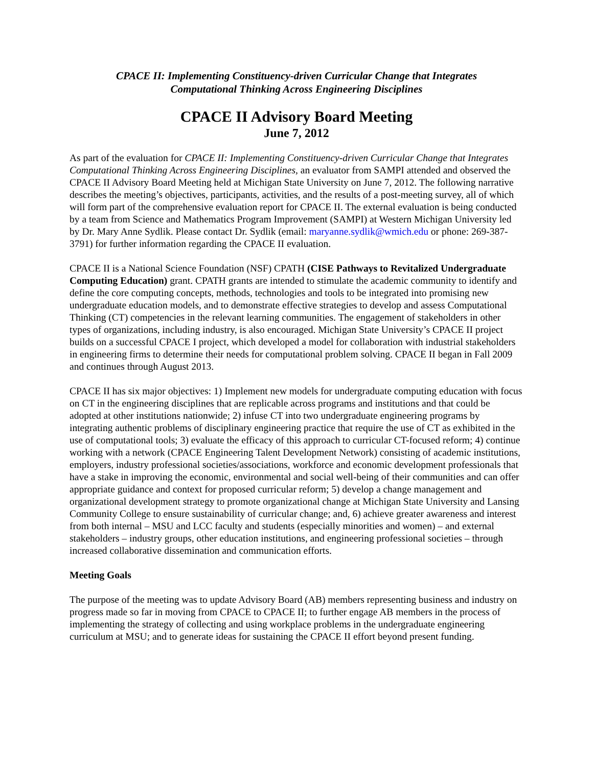CPACE II: Implementing Constituency-driven Curricular Change that Integrates
Computational Thinking Across Engineering Disciplines
CPACE II Advisory Board Meeting
June 7, 2012
As part of the evaluation for CPACE II: Implementing Constituency-driven Curricular Change that Integrates Computational Thinking Across Engineering Disciplines, an evaluator from SAMPI attended and observed the CPACE II Advisory Board Meeting held at Michigan State University on June 7, 2012. The following narrative describes the meeting’s objectives, participants, activities, and the results of a post-meeting survey, all of which will form part of the comprehensive evaluation report for CPACE II. The external evaluation is being conducted by a team from Science and Mathematics Program Improvement (SAMPI) at Western Michigan University led by Dr. Mary Anne Sydlik. Please contact Dr. Sydlik (email: maryanne.sydlik@wmich.edu or phone: 269-387-3791) for further information regarding the CPACE II evaluation.
CPACE II is a National Science Foundation (NSF) CPATH (CISE Pathways to Revitalized Undergraduate Computing Education) grant. CPATH grants are intended to stimulate the academic community to identify and define the core computing concepts, methods, technologies and tools to be integrated into promising new undergraduate education models, and to demonstrate effective strategies to develop and assess Computational Thinking (CT) competencies in the relevant learning communities. The engagement of stakeholders in other types of organizations, including industry, is also encouraged. Michigan State University’s CPACE II project builds on a successful CPACE I project, which developed a model for collaboration with industrial stakeholders in engineering firms to determine their needs for computational problem solving. CPACE II began in Fall 2009 and continues through August 2013.
CPACE II has six major objectives: 1) Implement new models for undergraduate computing education with focus on CT in the engineering disciplines that are replicable across programs and institutions and that could be adopted at other institutions nationwide; 2) infuse CT into two undergraduate engineering programs by integrating authentic problems of disciplinary engineering practice that require the use of CT as exhibited in the use of computational tools; 3) evaluate the efficacy of this approach to curricular CT-focused reform; 4) continue working with a network (CPACE Engineering Talent Development Network) consisting of academic institutions, employers, industry professional societies/associations, workforce and economic development professionals that have a stake in improving the economic, environmental and social well-being of their communities and can offer appropriate guidance and context for proposed curricular reform; 5) develop a change management and organizational development strategy to promote organizational change at Michigan State University and Lansing Community College to ensure sustainability of curricular change; and, 6) achieve greater awareness and interest from both internal – MSU and LCC faculty and students (especially minorities and women) – and external stakeholders – industry groups, other education institutions, and engineering professional societies – through increased collaborative dissemination and communication efforts.
Meeting Goals
The purpose of the meeting was to update Advisory Board (AB) members representing business and industry on progress made so far in moving from CPACE to CPACE II; to further engage AB members in the process of implementing the strategy of collecting and using workplace problems in the undergraduate engineering curriculum at MSU; and to generate ideas for sustaining the CPACE II effort beyond present funding.